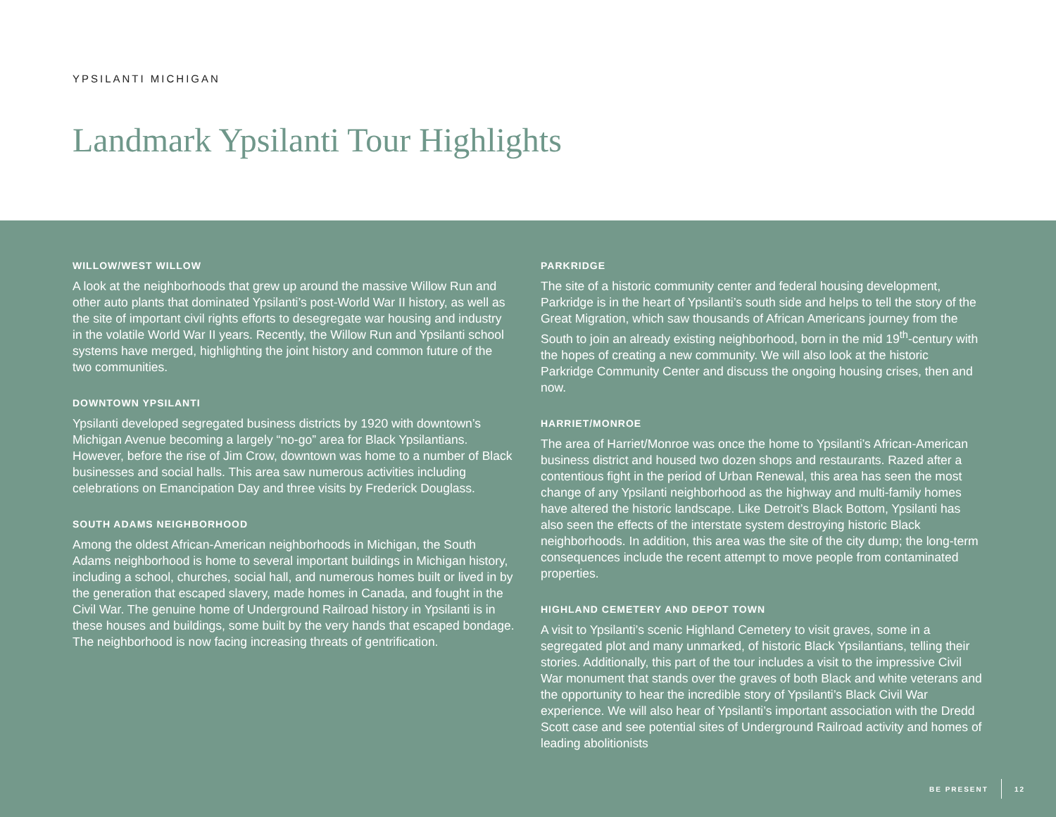YPSILANTI MICHIGAN
Landmark Ypsilanti Tour Highlights
WILLOW/WEST WILLOW
A look at the neighborhoods that grew up around the massive Willow Run and other auto plants that dominated Ypsilanti’s post-World War II history, as well as the site of important civil rights efforts to desegregate war housing and industry in the volatile World War II years. Recently, the Willow Run and Ypsilanti school systems have merged, highlighting the joint history and common future of the two communities.
DOWNTOWN YPSILANTI
Ypsilanti developed segregated business districts by 1920 with downtown’s Michigan Avenue becoming a largely “no-go” area for Black Ypsilantians. However, before the rise of Jim Crow, downtown was home to a number of Black businesses and social halls. This area saw numerous activities including celebrations on Emancipation Day and three visits by Frederick Douglass.
SOUTH ADAMS NEIGHBORHOOD
Among the oldest African-American neighborhoods in Michigan, the South Adams neighborhood is home to several important buildings in Michigan history, including a school, churches, social hall, and numerous homes built or lived in by the generation that escaped slavery, made homes in Canada, and fought in the Civil War. The genuine home of Underground Railroad history in Ypsilanti is in these houses and buildings, some built by the very hands that escaped bondage. The neighborhood is now facing increasing threats of gentrification.
PARKRIDGE
The site of a historic community center and federal housing development, Parkridge is in the heart of Ypsilanti’s south side and helps to tell the story of the Great Migration, which saw thousands of African Americans journey from the South to join an already existing neighborhood, born in the mid 19<sup>th</sup>-century with the hopes of creating a new community. We will also look at the historic Parkridge Community Center and discuss the ongoing housing crises, then and now.
HARRIET/MONROE
The area of Harriet/Monroe was once the home to Ypsilanti’s African-American business district and housed two dozen shops and restaurants. Razed after a contentious fight in the period of Urban Renewal, this area has seen the most change of any Ypsilanti neighborhood as the highway and multi-family homes have altered the historic landscape. Like Detroit’s Black Bottom, Ypsilanti has also seen the effects of the interstate system destroying historic Black neighborhoods. In addition, this area was the site of the city dump; the long-term consequences include the recent attempt to move people from contaminated properties.
HIGHLAND CEMETERY AND DEPOT TOWN
A visit to Ypsilanti’s scenic Highland Cemetery to visit graves, some in a segregated plot and many unmarked, of historic Black Ypsilantians, telling their stories. Additionally, this part of the tour includes a visit to the impressive Civil War monument that stands over the graves of both Black and white veterans and the opportunity to hear the incredible story of Ypsilanti’s Black Civil War experience. We will also hear of Ypsilanti’s important association with the Dredd Scott case and see potential sites of Underground Railroad activity and homes of leading abolitionists
BE PRESENT 12